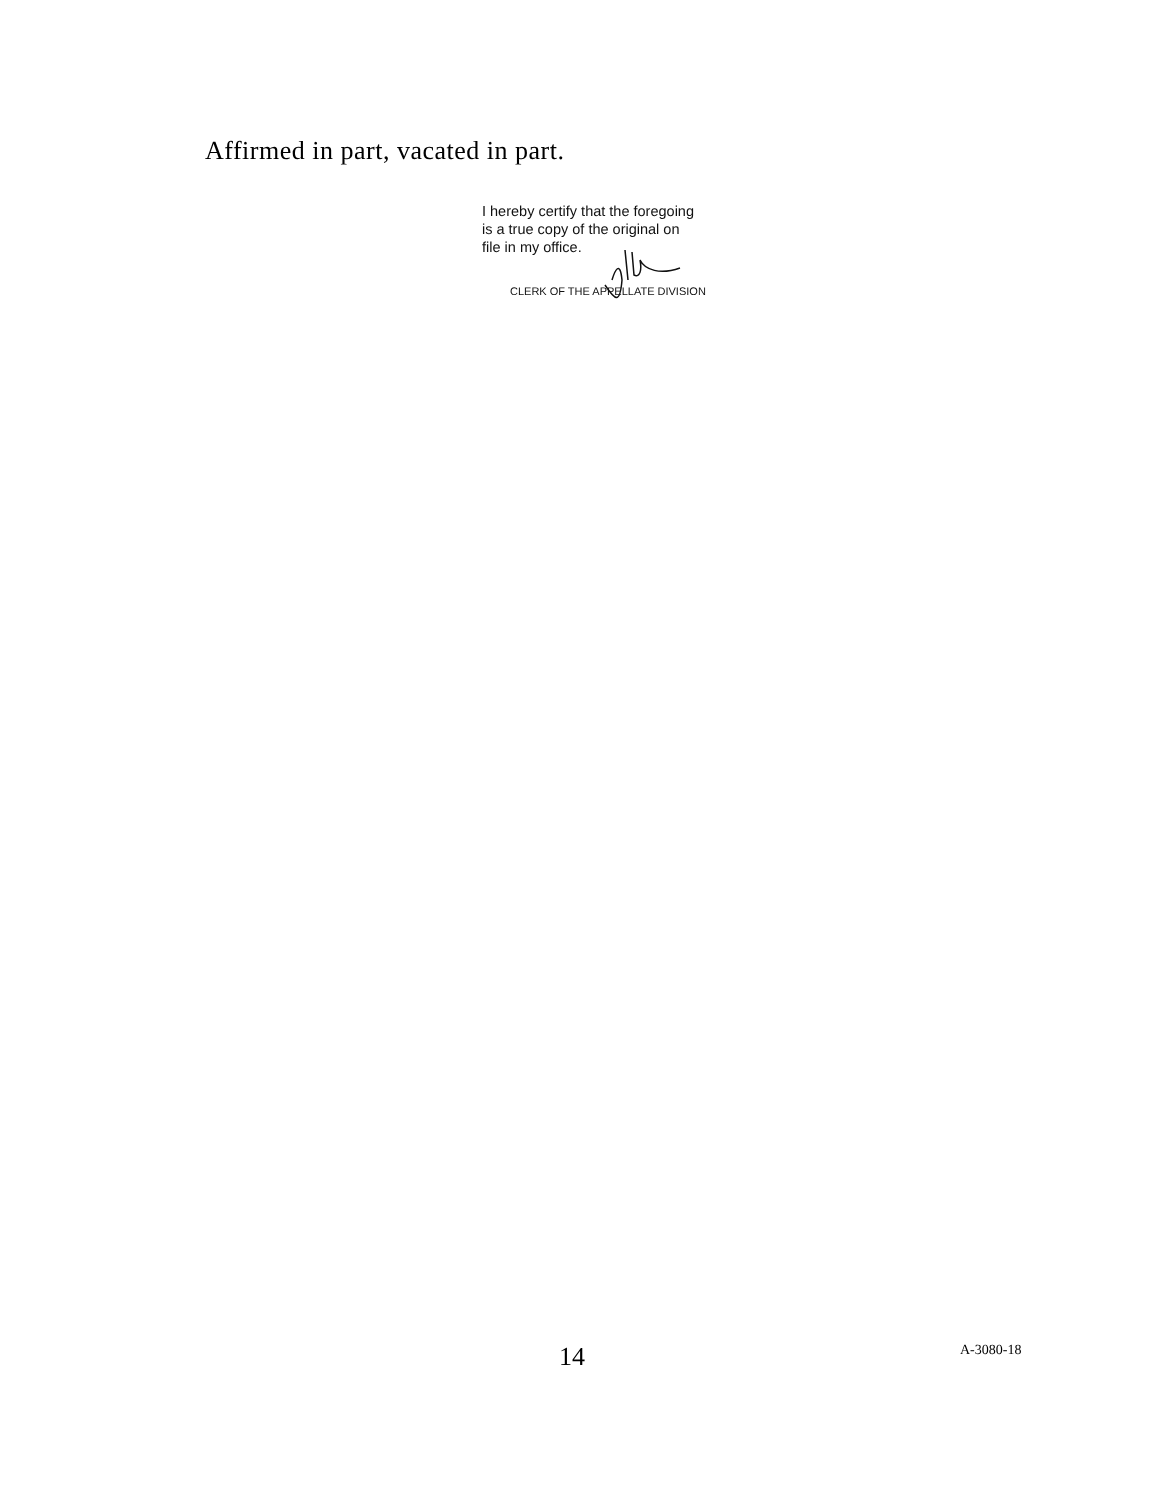Affirmed in part, vacated in part.
I hereby certify that the foregoing
is a true copy of the original on
file in my office.
CLERK OF THE APPELLATE DIVISION
14 A-3080-18